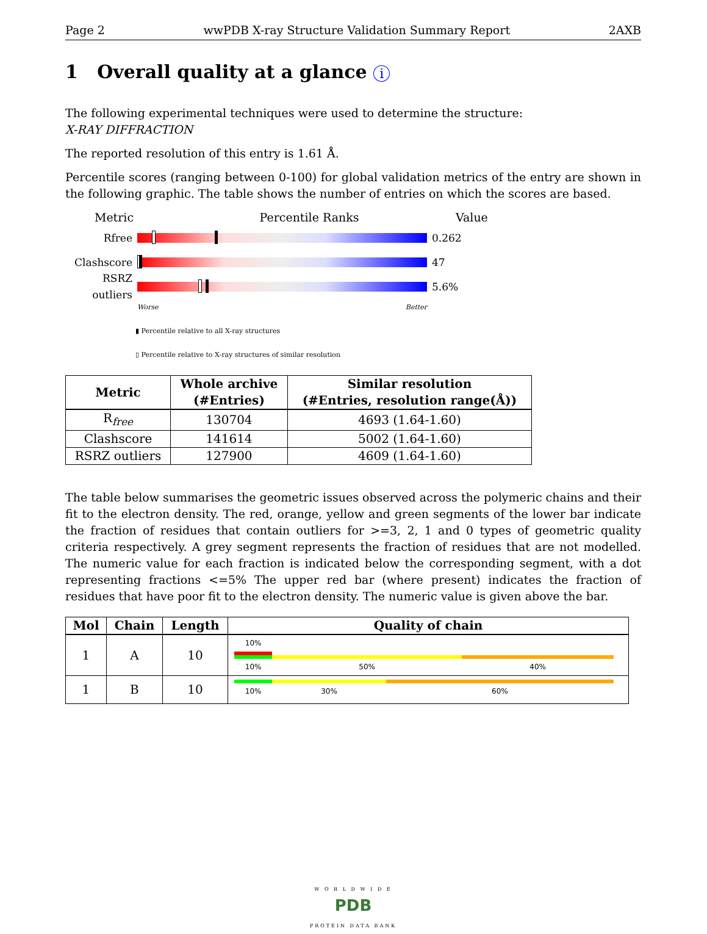Page 2 wwPDB X-ray Structure Validation Summary Report 2AXB
1 Overall quality at a glance i
The following experimental techniques were used to determine the structure:
X-RAY DIFFRACTION
The reported resolution of this entry is 1.61 Å.
Percentile scores (ranging between 0-100) for global validation metrics of the entry are shown in the following graphic. The table shows the number of entries on which the scores are based.
Metric Percentile Ranks Value
Rfree 0.262
Clashscore 47
RSRZ outliers
5.6%
Worse Better
▮ Percentile relative to all X-ray structures
▯ Percentile relative to X-ray structures of similar resolution
| Metric | Whole archive (#Entries) | Similar resolution (#Entries, resolution range(Å)) |
| --- | --- | --- |
| R<sub>free</sub> | 130704 | 4693 (1.64-1.60) |
| Clashscore | 141614 | 5002 (1.64-1.60) |
| RSRZ outliers | 127900 | 4609 (1.64-1.60) |
The table below summarises the geometric issues observed across the polymeric chains and their fit to the electron density. The red, orange, yellow and green segments of the lower bar indicate the fraction of residues that contain outliers for >=3, 2, 1 and 0 types of geometric quality criteria respectively. A grey segment represents the fraction of residues that are not modelled. The numeric value for each fraction is indicated below the corresponding segment, with a dot representing fractions <=5% The upper red bar (where present) indicates the fraction of residues that have poor fit to the electron density. The numeric value is given above the bar.
| Mol | Chain | Length | Quality of chain |
| --- | --- | --- | --- |
| 1 | A | 10 | 10% 10% 50% 40% |
| 1 | B | 10 | 10% 30% 60% |
W O R L D W I D E
PDB
PROTEIN DATA BANK